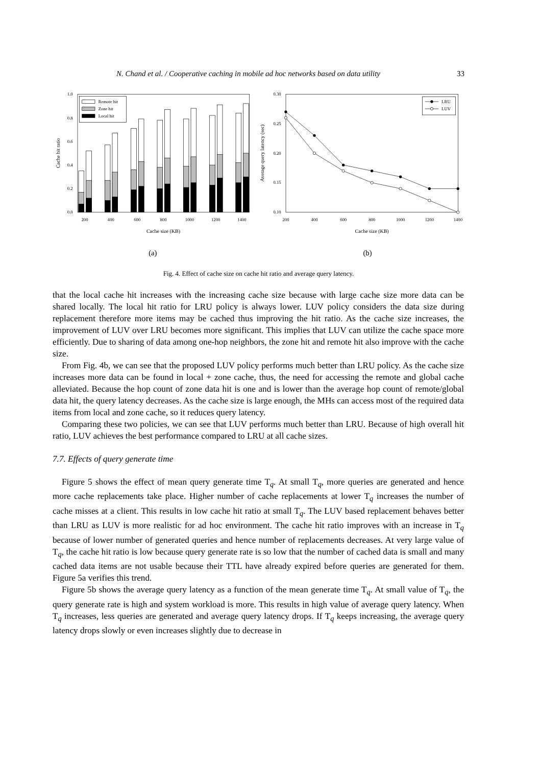N. Chand et al. / Cooperative caching in mobile ad hoc networks based on data utility 33
1.0
0.8
0.6
0.4
0.2
0.0
Cache hit ratio
200
400
600
800
1000
1200
1400
Cache size (KB)
Remote hit
Zone hit
Local hit
(a)
0.30
0.25
0.20
0.15
0.10
Average query latency (sec)
200
400
600
800
1000
1200
1400
Cache size (KB)
LRU
LUV
(b)
Fig. 4. Effect of cache size on cache hit ratio and average query latency.
that the local cache hit increases with the increasing cache size because with large cache size more data can be shared locally. The local hit ratio for LRU policy is always lower. LUV policy considers the data size during replacement therefore more items may be cached thus improving the hit ratio. As the cache size increases, the improvement of LUV over LRU becomes more significant. This implies that LUV can utilize the cache space more efficiently. Due to sharing of data among one-hop neighbors, the zone hit and remote hit also improve with the cache size.
From Fig. 4b, we can see that the proposed LUV policy performs much better than LRU policy. As the cache size increases more data can be found in local + zone cache, thus, the need for accessing the remote and global cache alleviated. Because the hop count of zone data hit is one and is lower than the average hop count of remote/global data hit, the query latency decreases. As the cache size is large enough, the MHs can access most of the required data items from local and zone cache, so it reduces query latency.
Comparing these two policies, we can see that LUV performs much better than LRU. Because of high overall hit ratio, LUV achieves the best performance compared to LRU at all cache sizes.
7.7. Effects of query generate time
Figure 5 shows the effect of mean query generate time T<sub>q</sub>. At small T<sub>q</sub>, more queries are generated and hence more cache replacements take place. Higher number of cache replacements at lower T<sub>q</sub> increases the number of cache misses at a client. This results in low cache hit ratio at small T<sub>q</sub>. The LUV based replacement behaves better than LRU as LUV is more realistic for ad hoc environment. The cache hit ratio improves with an increase in T<sub>q</sub> because of lower number of generated queries and hence number of replacements decreases. At very large value of T<sub>q</sub>, the cache hit ratio is low because query generate rate is so low that the number of cached data is small and many cached data items are not usable because their TTL have already expired before queries are generated for them. Figure 5a verifies this trend.
Figure 5b shows the average query latency as a function of the mean generate time T<sub>q</sub>. At small value of T<sub>q</sub>, the query generate rate is high and system workload is more. This results in high value of average query latency. When T<sub>q</sub> increases, less queries are generated and average query latency drops. If T<sub>q</sub> keeps increasing, the average query latency drops slowly or even increases slightly due to decrease in